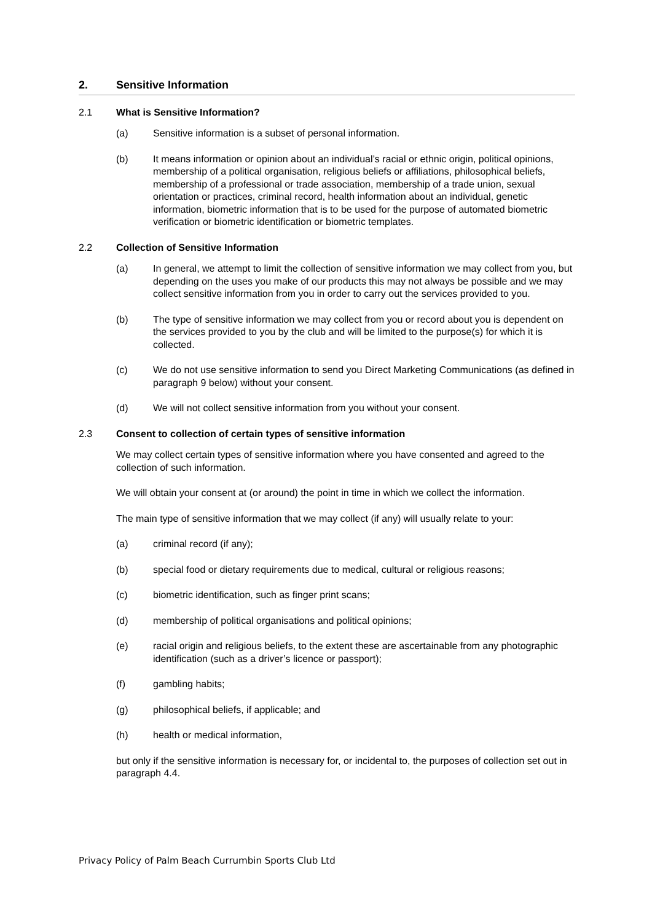2. Sensitive Information
2.1 What is Sensitive Information?
(a) Sensitive information is a subset of personal information.
(b) It means information or opinion about an individual’s racial or ethnic origin, political opinions, membership of a political organisation, religious beliefs or affiliations, philosophical beliefs, membership of a professional or trade association, membership of a trade union, sexual orientation or practices, criminal record, health information about an individual, genetic information, biometric information that is to be used for the purpose of automated biometric verification or biometric identification or biometric templates.
2.2 Collection of Sensitive Information
(a) In general, we attempt to limit the collection of sensitive information we may collect from you, but depending on the uses you make of our products this may not always be possible and we may collect sensitive information from you in order to carry out the services provided to you.
(b) The type of sensitive information we may collect from you or record about you is dependent on the services provided to you by the club and will be limited to the purpose(s) for which it is collected.
(c) We do not use sensitive information to send you Direct Marketing Communications (as defined in paragraph 9 below) without your consent.
(d) We will not collect sensitive information from you without your consent.
2.3 Consent to collection of certain types of sensitive information
We may collect certain types of sensitive information where you have consented and agreed to the collection of such information.
We will obtain your consent at (or around) the point in time in which we collect the information.
The main type of sensitive information that we may collect (if any) will usually relate to your:
(a) criminal record (if any);
(b) special food or dietary requirements due to medical, cultural or religious reasons;
(c) biometric identification, such as finger print scans;
(d) membership of political organisations and political opinions;
(e) racial origin and religious beliefs, to the extent these are ascertainable from any photographic identification (such as a driver’s licence or passport);
(f) gambling habits;
(g) philosophical beliefs, if applicable; and
(h) health or medical information,
but only if the sensitive information is necessary for, or incidental to, the purposes of collection set out in paragraph 4.4.
Privacy Policy of Palm Beach Currumbin Sports Club Ltd